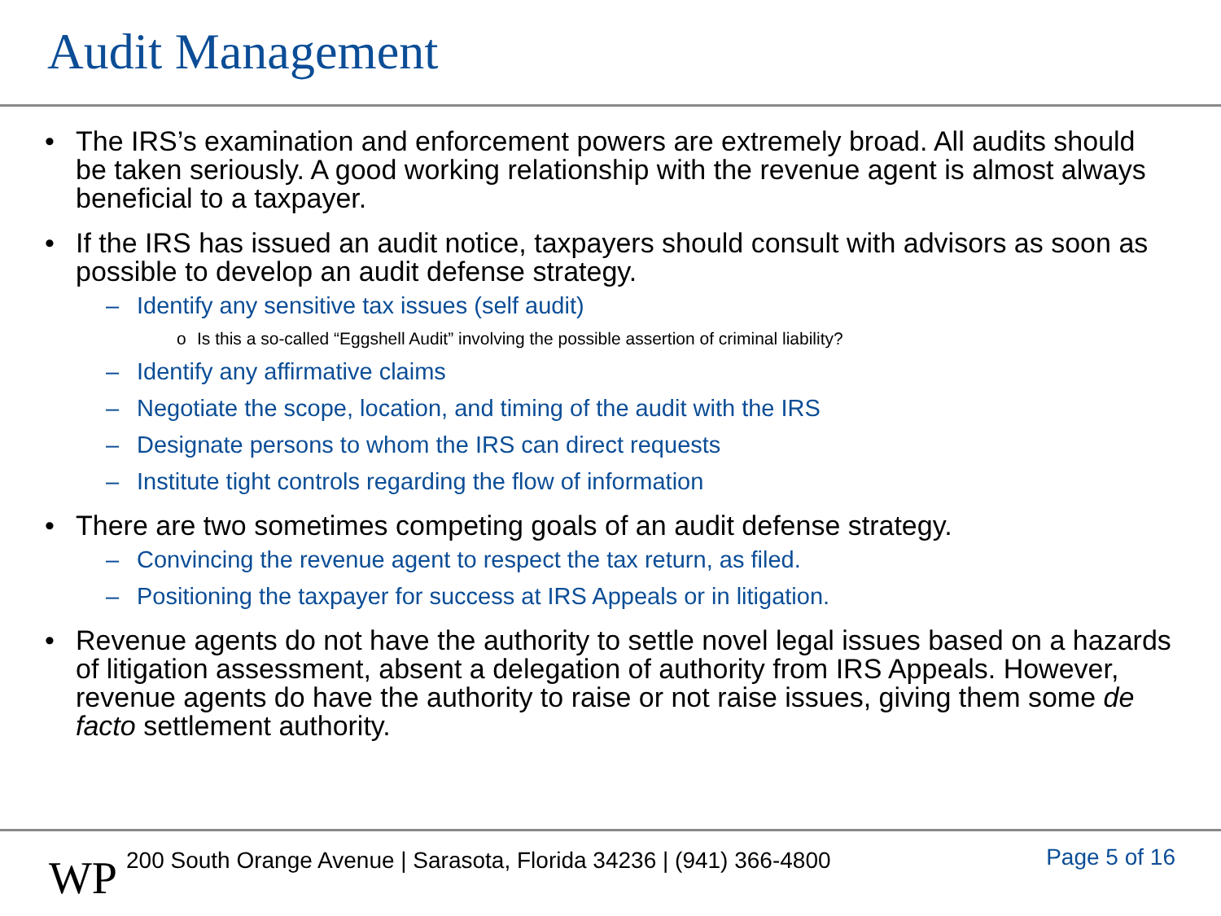Audit Management
• The IRS’s examination and enforcement powers are extremely broad. All audits should be taken seriously. A good working relationship with the revenue agent is almost always beneficial to a taxpayer.
• If the IRS has issued an audit notice, taxpayers should consult with advisors as soon as possible to develop an audit defense strategy.
– Identify any sensitive tax issues (self audit)
o Is this a so-called “Eggshell Audit” involving the possible assertion of criminal liability?
– Identify any affirmative claims
– Negotiate the scope, location, and timing of the audit with the IRS
– Designate persons to whom the IRS can direct requests
– Institute tight controls regarding the flow of information
• There are two sometimes competing goals of an audit defense strategy.
– Convincing the revenue agent to respect the tax return, as filed.
– Positioning the taxpayer for success at IRS Appeals or in litigation.
• Revenue agents do not have the authority to settle novel legal issues based on a hazards of litigation assessment, absent a delegation of authority from IRS Appeals. However, revenue agents do have the authority to raise or not raise issues, giving them some de facto settlement authority.
WP
200 South Orange Avenue | Sarasota, Florida 34236 | (941) 366-4800
Page 5 of 16